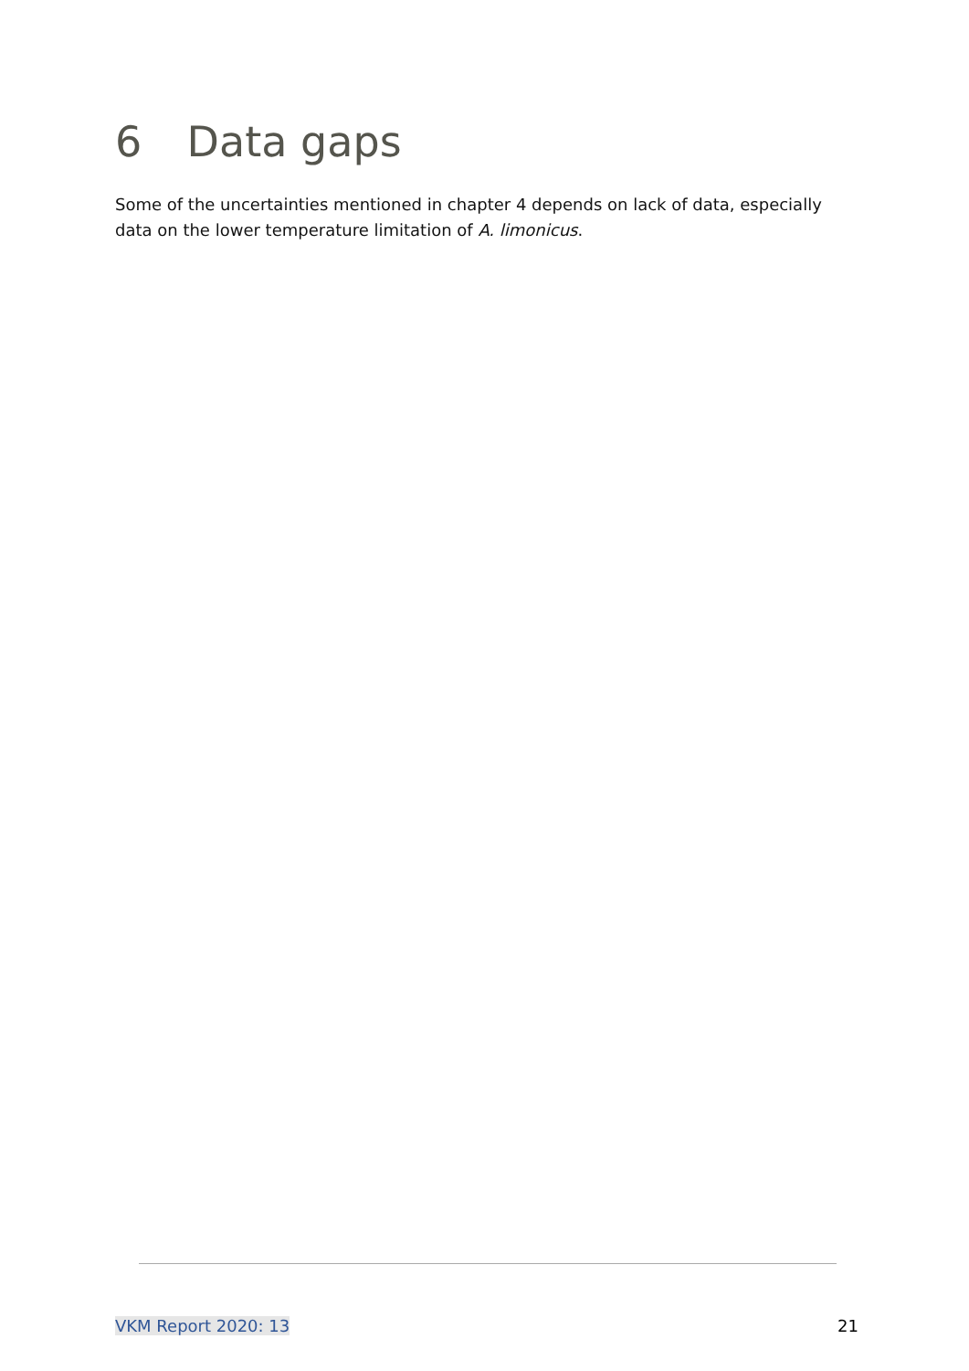6 Data gaps
Some of the uncertainties mentioned in chapter 4 depends on lack of data, especially data on the lower temperature limitation of A. limonicus.
VKM Report 2020: 13 21